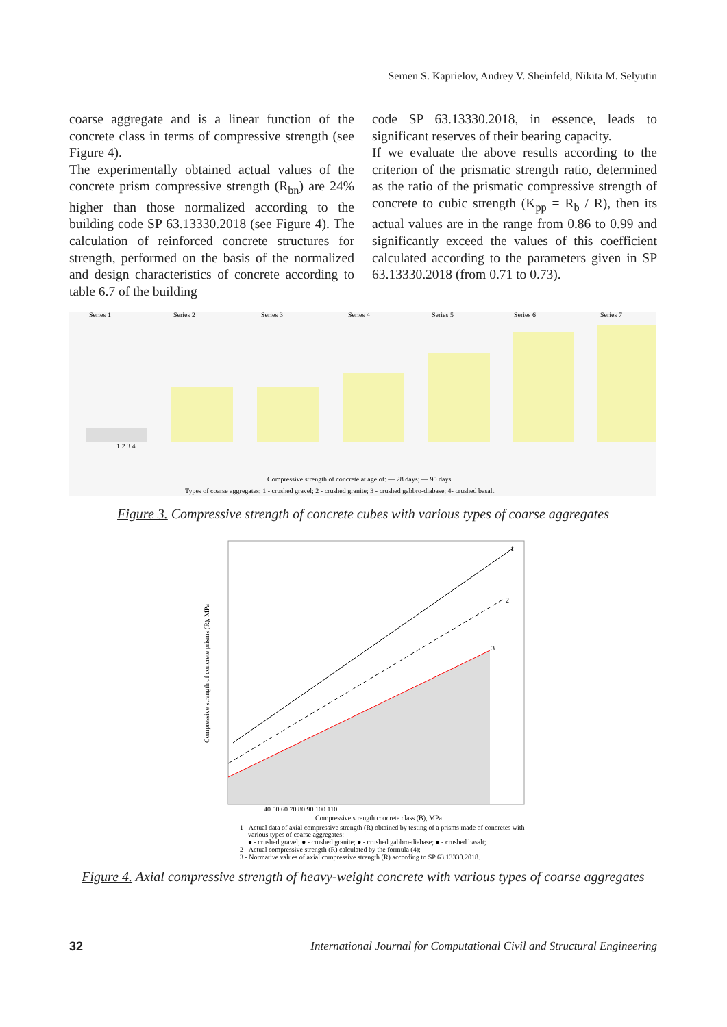Semen S. Kaprielov, Andrey V. Sheinfeld, Nikita M. Selyutin
coarse aggregate and is a linear function of the concrete class in terms of compressive strength (see Figure 4).
The experimentally obtained actual values of the concrete prism compressive strength (R<sub>bn</sub>) are 24% higher than those normalized according to the building code SP 63.13330.2018 (see Figure 4). The calculation of reinforced concrete structures for strength, performed on the basis of the normalized and design characteristics of concrete according to table 6.7 of the building
code SP 63.13330.2018, in essence, leads to significant reserves of their bearing capacity.
If we evaluate the above results according to the criterion of the prismatic strength ratio, determined as the ratio of the prismatic compressive strength of concrete to cubic strength (K<sub>pp</sub> = R<sub>b</sub> / R), then its actual values are in the range from 0.86 to 0.99 and significantly exceed the values of this coefficient calculated according to the parameters given in SP 63.13330.2018 (from 0.71 to 0.73).
Series 1
Series 2
Series 3
Series 4
Series 5
Series 6
Series 7
1 2 3 4
Compressive strength of concrete at age of: — 28 days; — 90 days
Types of coarse aggregates: 1 - crushed gravel; 2 - crushed granite; 3 - crushed gabbro-diabase; 4- crushed basalt
Figure 3. Compressive strength of concrete cubes with various types of coarse aggregates
1
2
3
40 50 60 70 80 90 100 110
Compressive strength concrete class (B), MPa
Compressive strength of concrete prisms (R), MPa
1 - Actual data of axial compressive strength (R) obtained by testing of a prisms made of concretes with
various types of coarse aggregates:
● - crushed gravel; ● - crushed granite; ● - crushed gabbro-diabase; ● - crushed basalt;
2 - Actual compressive strength (R) calculated by the formula (4);
3 - Normative values of axial compressive strength (R) according to SP 63.13330.2018.
Figure 4. Axial compressive strength of heavy-weight concrete with various types of coarse aggregates
32 International Journal for Computational Civil and Structural Engineering